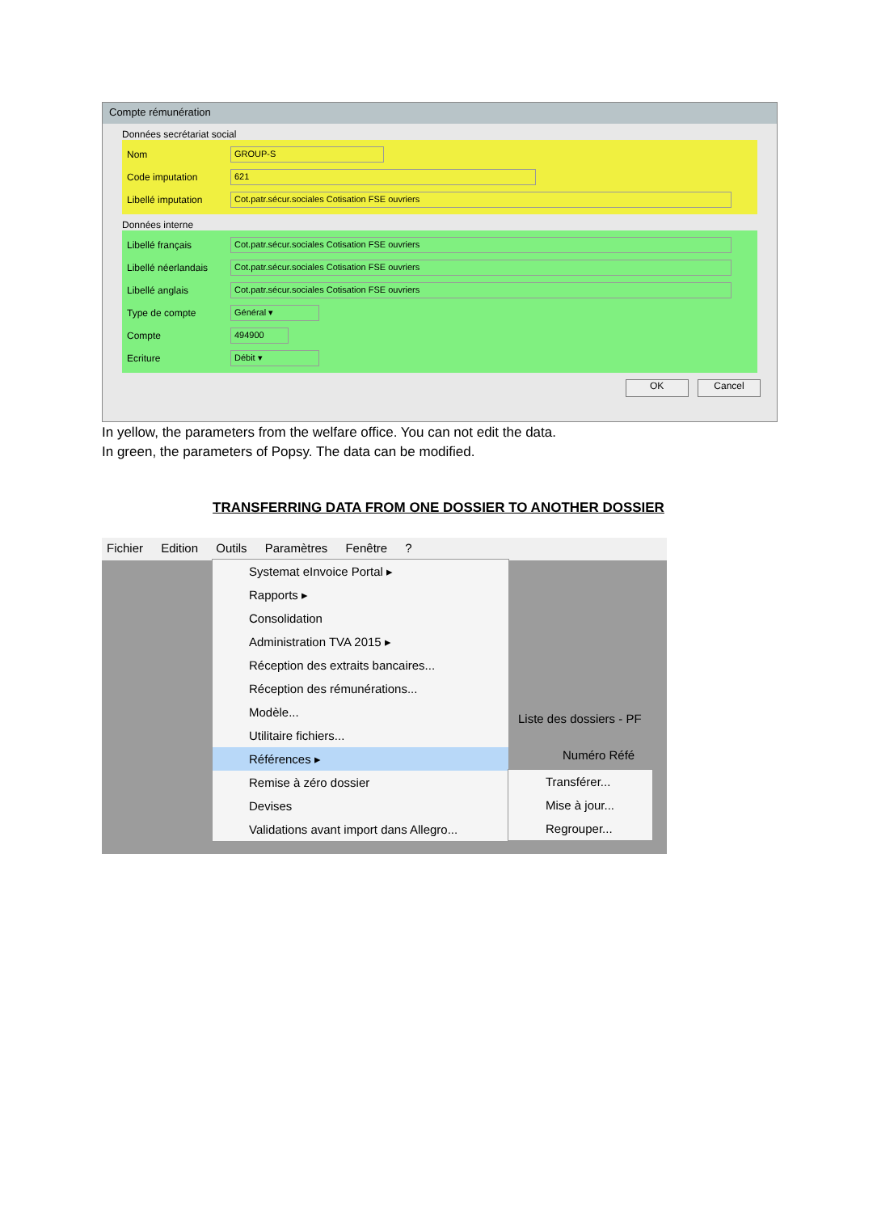Compte rémunération
Données secrétariat social
Nom GROUP-S
Code imputation 621
Libellé imputation Cot.patr.sécur.sociales Cotisation FSE ouvriers
Données interne
Libellé français Cot.patr.sécur.sociales Cotisation FSE ouvriers
Libellé néerlandais Cot.patr.sécur.sociales Cotisation FSE ouvriers
Libellé anglais Cot.patr.sécur.sociales Cotisation FSE ouvriers
Type de compte Général ▾
Compte 494900
Ecriture Débit ▾
OK Cancel
In yellow, the parameters from the welfare office. You can not edit the data.
In green, the parameters of Popsy. The data can be modified.
TRANSFERRING DATA FROM ONE DOSSIER TO ANOTHER DOSSIER
Fichier Edition Outils Paramètres Fenêtre ?
Systemat eInvoice Portal ▸
Rapports ▸
Consolidation
Administration TVA 2015 ▸
Réception des extraits bancaires...
Réception des rémunérations...
Modèle...
Utilitaire fichiers...
Références ▸
Remise à zéro dossier
Devises
Validations avant import dans Allegro...
Liste des dossiers - PF
Numéro Réfé
Transférer...
Mise à jour...
Regrouper...